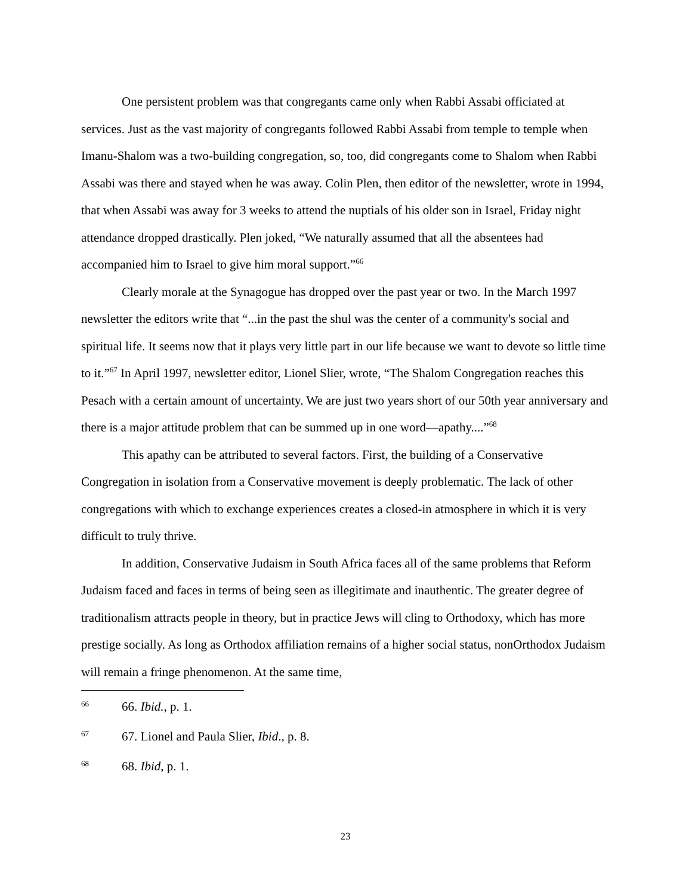One persistent problem was that congregants came only when Rabbi Assabi officiated at services. Just as the vast majority of congregants followed Rabbi Assabi from temple to temple when Imanu-Shalom was a two-building congregation, so, too, did congregants come to Shalom when Rabbi Assabi was there and stayed when he was away. Colin Plen, then editor of the newsletter, wrote in 1994, that when Assabi was away for 3 weeks to attend the nuptials of his older son in Israel, Friday night attendance dropped drastically. Plen joked, “We naturally assumed that all the absentees had accompanied him to Israel to give him moral support.”<sup>66</sup>
Clearly morale at the Synagogue has dropped over the past year or two. In the March 1997 newsletter the editors write that “...in the past the shul was the center of a community's social and spiritual life. It seems now that it plays very little part in our life because we want to devote so little time to it.”<sup>67</sup> In April 1997, newsletter editor, Lionel Slier, wrote, “The Shalom Congregation reaches this Pesach with a certain amount of uncertainty. We are just two years short of our 50th year anniversary and there is a major attitude problem that can be summed up in one word—apathy....”<sup>68</sup>
This apathy can be attributed to several factors. First, the building of a Conservative Congregation in isolation from a Conservative movement is deeply problematic. The lack of other congregations with which to exchange experiences creates a closed-in atmosphere in which it is very difficult to truly thrive.
In addition, Conservative Judaism in South Africa faces all of the same problems that Reform Judaism faced and faces in terms of being seen as illegitimate and inauthentic. The greater degree of traditionalism attracts people in theory, but in practice Jews will cling to Orthodoxy, which has more prestige socially. As long as Orthodox affiliation remains of a higher social status, nonOrthodox Judaism will remain a fringe phenomenon. At the same time,
66 66. Ibid., p. 1.
67 67. Lionel and Paula Slier, Ibid., p. 8.
68 68. Ibid, p. 1.
23